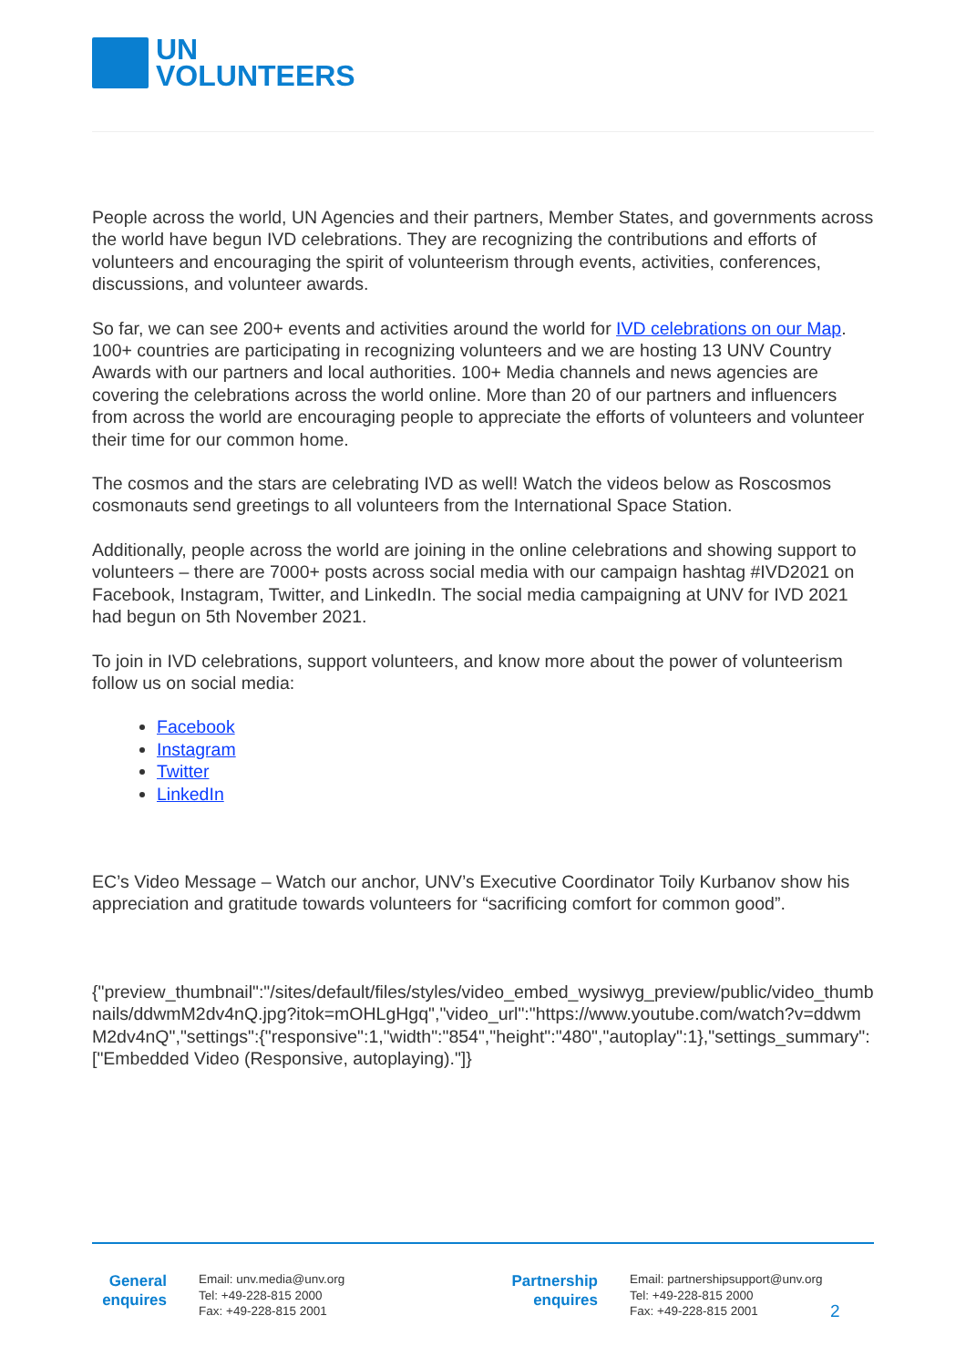UN
VOLUNTEERS
People across the world, UN Agencies and their partners, Member States, and governments across the world have begun IVD celebrations. They are recognizing the contributions and efforts of volunteers and encouraging the spirit of volunteerism through events, activities, conferences, discussions, and volunteer awards.
So far, we can see 200+ events and activities around the world for IVD celebrations on our Map. 100+ countries are participating in recognizing volunteers and we are hosting 13 UNV Country Awards with our partners and local authorities. 100+ Media channels and news agencies are covering the celebrations across the world online. More than 20 of our partners and influencers from across the world are encouraging people to appreciate the efforts of volunteers and volunteer their time for our common home.
The cosmos and the stars are celebrating IVD as well! Watch the videos below as Roscosmos cosmonauts send greetings to all volunteers from the International Space Station.
Additionally, people across the world are joining in the online celebrations and showing support to volunteers – there are 7000+ posts across social media with our campaign hashtag #IVD2021 on Facebook, Instagram, Twitter, and LinkedIn. The social media campaigning at UNV for IVD 2021 had begun on 5th November 2021.
To join in IVD celebrations, support volunteers, and know more about the power of volunteerism follow us on social media:
Facebook
Instagram
Twitter
LinkedIn
EC’s Video Message – Watch our anchor, UNV’s Executive Coordinator Toily Kurbanov show his appreciation and gratitude towards volunteers for “sacrificing comfort for common good”.
{"preview_thumbnail":"/sites/default/files/styles/video_embed_wysiwyg_preview/public/video_thumbnails/ddwmM2dv4nQ.jpg?itok=mOHLgHgq","video_url":"https://www.youtube.com/watch?v=ddwmM2dv4nQ","settings":{"responsive":1,"width":"854","height":"480","autoplay":1},"settings_summary":["Embedded Video (Responsive, autoplaying)."]}
General
enquires
Email: unv.media@unv.org
Tel: +49-228-815 2000
Fax: +49-228-815 2001
Partnership
enquires
Email: partnershipsupport@unv.org
Tel: +49-228-815 2000
Fax: +49-228-815 2001
2